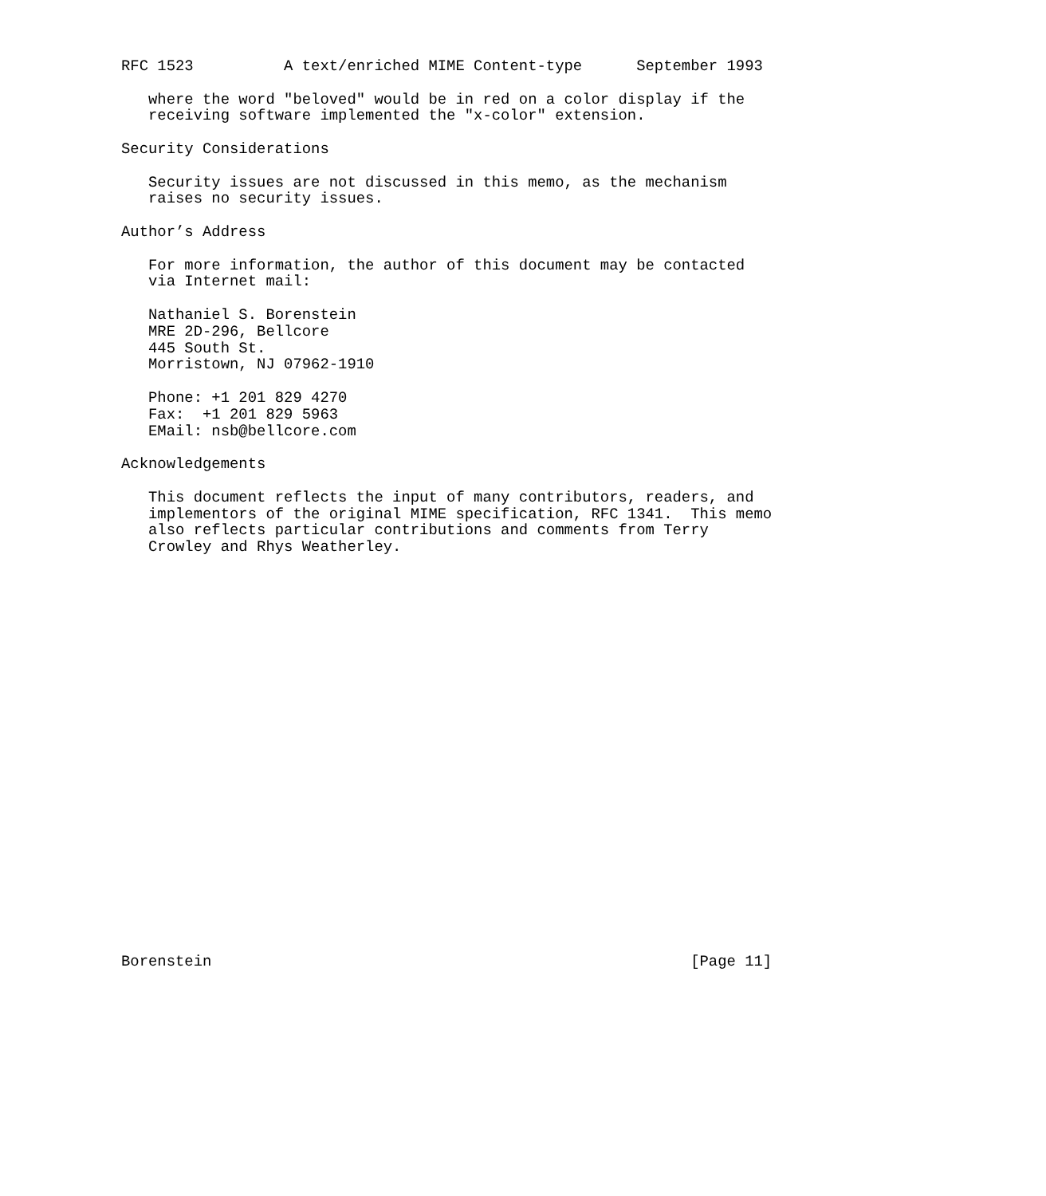RFC 1523          A text/enriched MIME Content-type      September 1993

   where the word "beloved" would be in red on a color display if the
   receiving software implemented the "x-color" extension.

Security Considerations

   Security issues are not discussed in this memo, as the mechanism
   raises no security issues.

Author’s Address

   For more information, the author of this document may be contacted
   via Internet mail:

   Nathaniel S. Borenstein
   MRE 2D-296, Bellcore
   445 South St.
   Morristown, NJ 07962-1910

   Phone: +1 201 829 4270
   Fax:  +1 201 829 5963
   EMail: nsb@bellcore.com

Acknowledgements

   This document reflects the input of many contributors, readers, and
   implementors of the original MIME specification, RFC 1341.  This memo
   also reflects particular contributions and comments from Terry
   Crowley and Rhys Weatherley.
























Borenstein                                                     [Page 11]